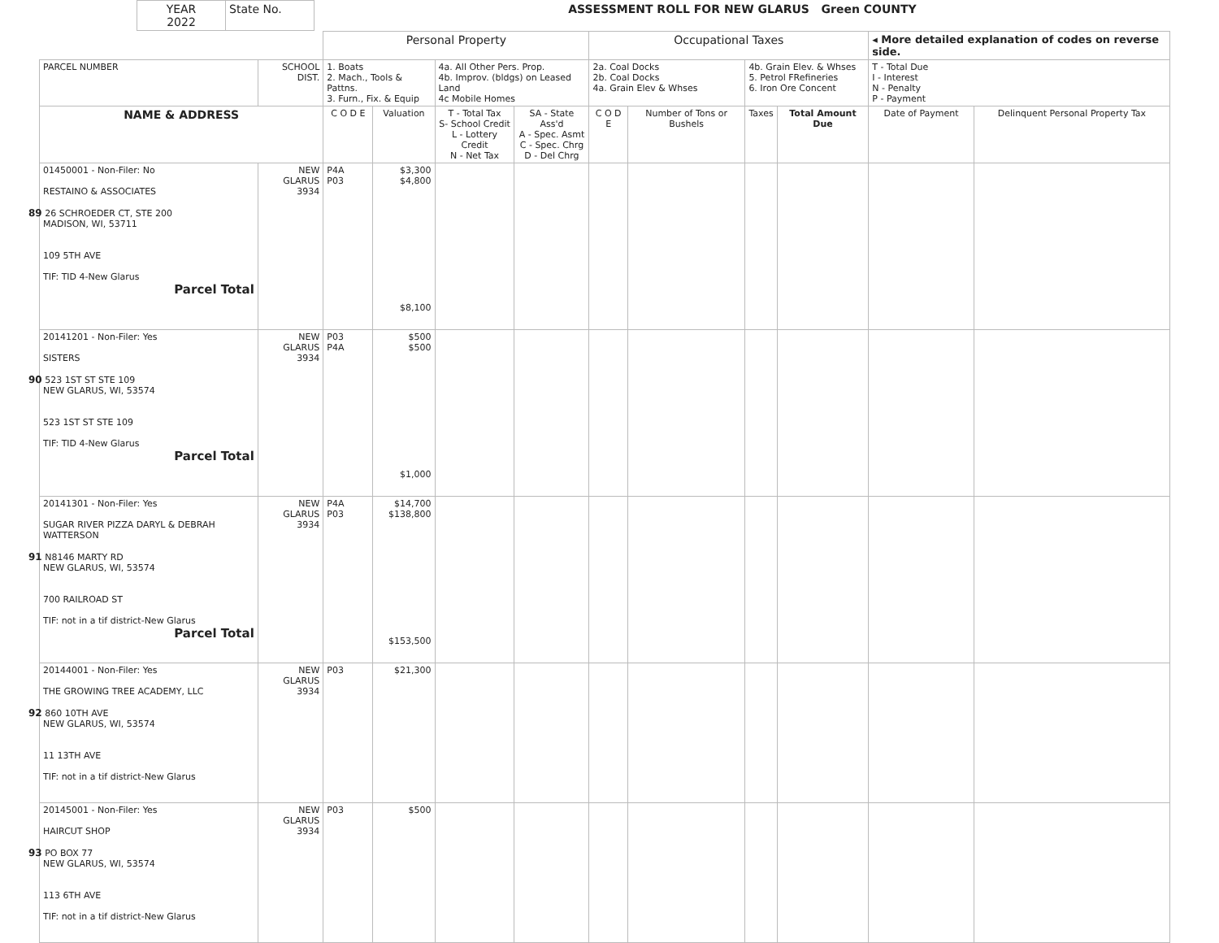| YEAR 2022 | State No. | ASSESSMENT ROLL FOR NEW GLARUS Green COUNTY |
| | | Personal Property | | | | Occupational Taxes | | | | ◂ More detailed explanation of codes on reverse side. | |
| PARCEL NUMBER | SCHOOL DIST. | 1. Boats 2. Mach., Tools & Pattns. 3. Furn., Fix. & Equip | | 4a. All Other Pers. Prop. 4b. Improv. (bldgs) on Leased Land 4c Mobile Homes | | 2a. Coal Docks 2b. Coal Docks 4a. Grain Elev & Whses | | 4b. Grain Elev. & Whses 5. Petrol FRefineries 6. Iron Ore Concent | | T - Total Due I - Interest N - Penalty P - Payment | |
| NAME & ADDRESS | | C O D E | Valuation | T - Total Tax S- School Credit L - Lottery Credit N - Net Tax | SA - State Ass'd A - Spec. Asmt C - Spec. Chrg D - Del Chrg | C O D E | Number of Tons or Bushels | Taxes | Total Amount Due | Date of Payment | Delinquent Personal Property Tax |
| 01450001 - Non-Filer: No RESTAINO & ASSOCIATES 89 26 SCHROEDER CT, STE 200 MADISON, WI, 53711 109 5TH AVE TIF: TID 4-New Glarus Parcel Total | NEW GLARUS 3934 | P4A P03 | $3,300 $4,800 $8,100 | | | | | | | | |
| 20141201 - Non-Filer: Yes SISTERS 90 523 1ST ST STE 109 NEW GLARUS, WI, 53574 523 1ST ST STE 109 TIF: TID 4-New Glarus Parcel Total | NEW GLARUS 3934 | P03 P4A | $500 $500 $1,000 | | | | | | | | |
| 20141301 - Non-Filer: Yes SUGAR RIVER PIZZA DARYL & DEBRAH WATTERSON 91 N8146 MARTY RD NEW GLARUS, WI, 53574 700 RAILROAD ST TIF: not in a tif district-New Glarus Parcel Total | NEW GLARUS 3934 | P4A P03 | $14,700 $138,800 $153,500 | | | | | | | | |
| 20144001 - Non-Filer: Yes THE GROWING TREE ACADEMY, LLC 92 860 10TH AVE NEW GLARUS, WI, 53574 11 13TH AVE TIF: not in a tif district-New Glarus | NEW GLARUS 3934 | P03 | $21,300 | | | | | | | | |
| 20145001 - Non-Filer: Yes HAIRCUT SHOP 93 PO BOX 77 NEW GLARUS, WI, 53574 113 6TH AVE TIF: not in a tif district-New Glarus | NEW GLARUS 3934 | P03 | $500 | | | | | | | | |